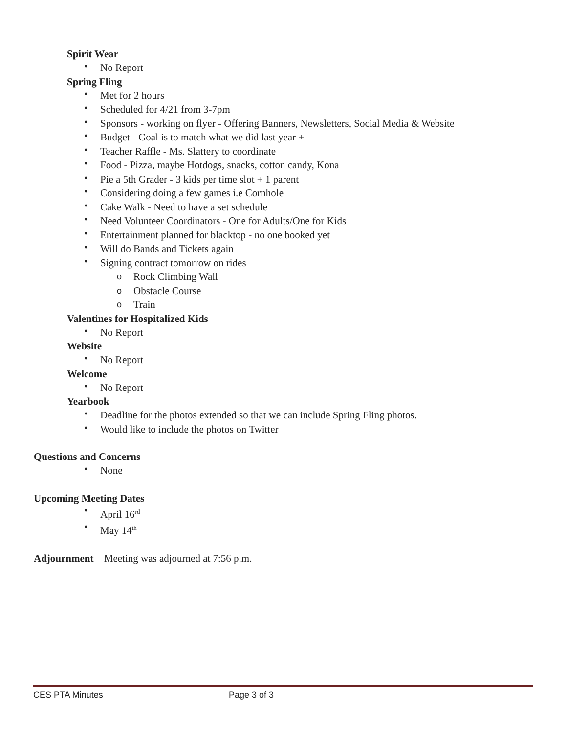Spirit Wear
• No Report
Spring Fling
• Met for 2 hours
• Scheduled for 4/21 from 3-7pm
• Sponsors - working on flyer - Offering Banners, Newsletters, Social Media & Website
• Budget - Goal is to match what we did last year +
• Teacher Raffle - Ms. Slattery to coordinate
• Food - Pizza, maybe Hotdogs, snacks, cotton candy, Kona
• Pie a 5th Grader - 3 kids per time slot + 1 parent
• Considering doing a few games i.e Cornhole
• Cake Walk - Need to have a set schedule
• Need Volunteer Coordinators - One for Adults/One for Kids
• Entertainment planned for blacktop - no one booked yet
• Will do Bands and Tickets again
• Signing contract tomorrow on rides
o Rock Climbing Wall
o Obstacle Course
o Train
Valentines for Hospitalized Kids
• No Report
Website
• No Report
Welcome
• No Report
Yearbook
• Deadline for the photos extended so that we can include Spring Fling photos.
• Would like to include the photos on Twitter
Questions and Concerns
• None
Upcoming Meeting Dates
• April 16<sup>rd</sup>
• May 14<sup>th</sup>
Adjournment Meeting was adjourned at 7:56 p.m.
CES PTA Minutes Page 3 of 3